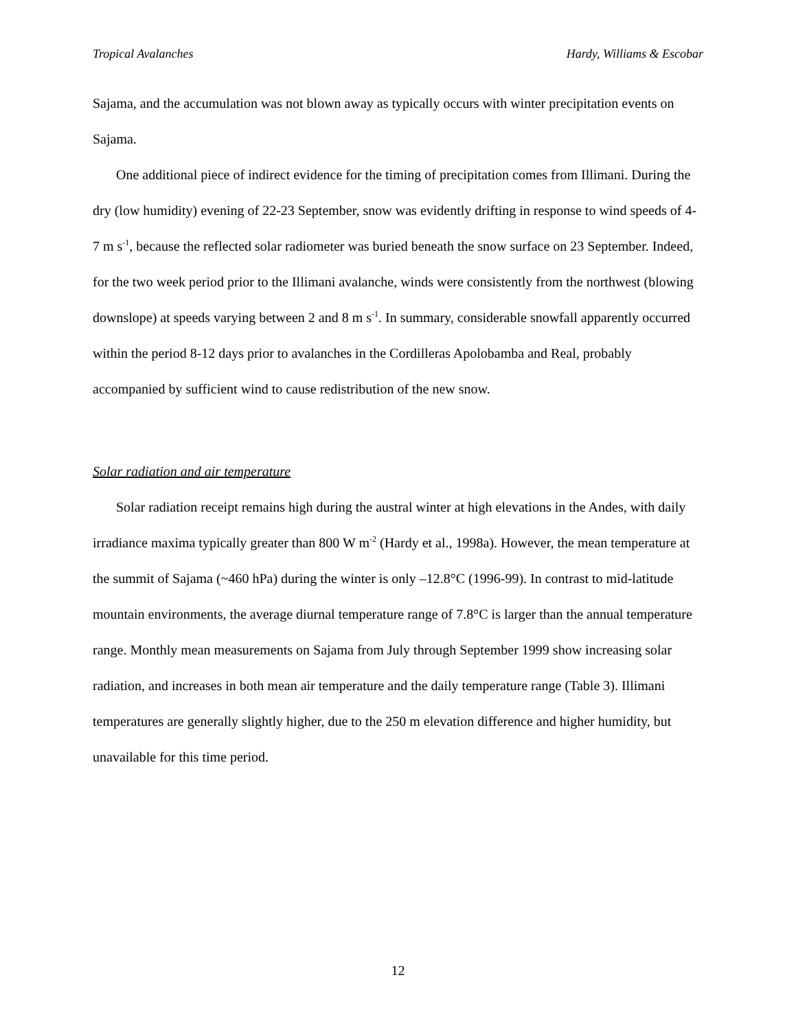Tropical Avalanches Hardy, Williams & Escobar
Sajama, and the accumulation was not blown away as typically occurs with winter precipitation events on Sajama.
One additional piece of indirect evidence for the timing of precipitation comes from Illimani. During the dry (low humidity) evening of 22-23 September, snow was evidently drifting in response to wind speeds of 4-7 m s<sup>-1</sup>, because the reflected solar radiometer was buried beneath the snow surface on 23 September. Indeed, for the two week period prior to the Illimani avalanche, winds were consistently from the northwest (blowing downslope) at speeds varying between 2 and 8 m s<sup>-1</sup>. In summary, considerable snowfall apparently occurred within the period 8-12 days prior to avalanches in the Cordilleras Apolobamba and Real, probably accompanied by sufficient wind to cause redistribution of the new snow.
Solar radiation and air temperature
Solar radiation receipt remains high during the austral winter at high elevations in the Andes, with daily irradiance maxima typically greater than 800 W m<sup>-2</sup> (Hardy et al., 1998a). However, the mean temperature at the summit of Sajama (~460 hPa) during the winter is only –12.8°C (1996-99). In contrast to mid-latitude mountain environments, the average diurnal temperature range of 7.8°C is larger than the annual temperature range. Monthly mean measurements on Sajama from July through September 1999 show increasing solar radiation, and increases in both mean air temperature and the daily temperature range (Table 3). Illimani temperatures are generally slightly higher, due to the 250 m elevation difference and higher humidity, but unavailable for this time period.
12